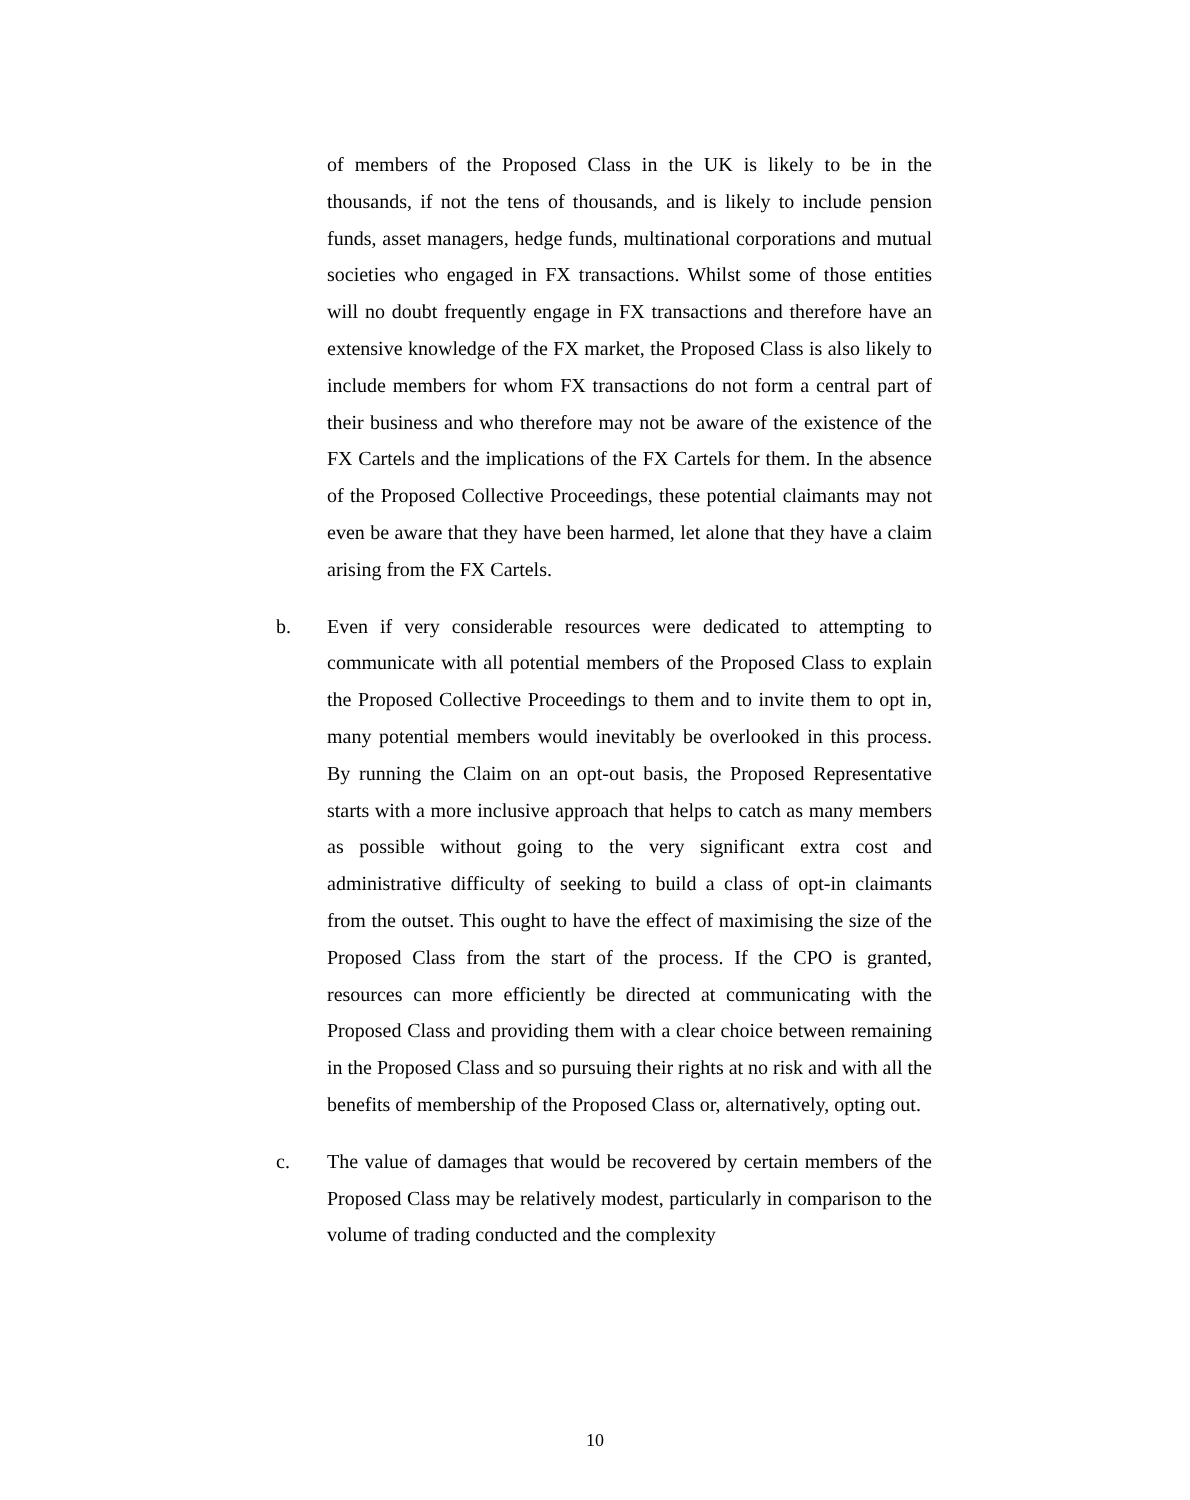of members of the Proposed Class in the UK is likely to be in the thousands, if not the tens of thousands, and is likely to include pension funds, asset managers, hedge funds, multinational corporations and mutual societies who engaged in FX transactions. Whilst some of those entities will no doubt frequently engage in FX transactions and therefore have an extensive knowledge of the FX market, the Proposed Class is also likely to include members for whom FX transactions do not form a central part of their business and who therefore may not be aware of the existence of the FX Cartels and the implications of the FX Cartels for them. In the absence of the Proposed Collective Proceedings, these potential claimants may not even be aware that they have been harmed, let alone that they have a claim arising from the FX Cartels.
b. Even if very considerable resources were dedicated to attempting to communicate with all potential members of the Proposed Class to explain the Proposed Collective Proceedings to them and to invite them to opt in, many potential members would inevitably be overlooked in this process. By running the Claim on an opt-out basis, the Proposed Representative starts with a more inclusive approach that helps to catch as many members as possible without going to the very significant extra cost and administrative difficulty of seeking to build a class of opt-in claimants from the outset. This ought to have the effect of maximising the size of the Proposed Class from the start of the process. If the CPO is granted, resources can more efficiently be directed at communicating with the Proposed Class and providing them with a clear choice between remaining in the Proposed Class and so pursuing their rights at no risk and with all the benefits of membership of the Proposed Class or, alternatively, opting out.
c. The value of damages that would be recovered by certain members of the Proposed Class may be relatively modest, particularly in comparison to the volume of trading conducted and the complexity
10